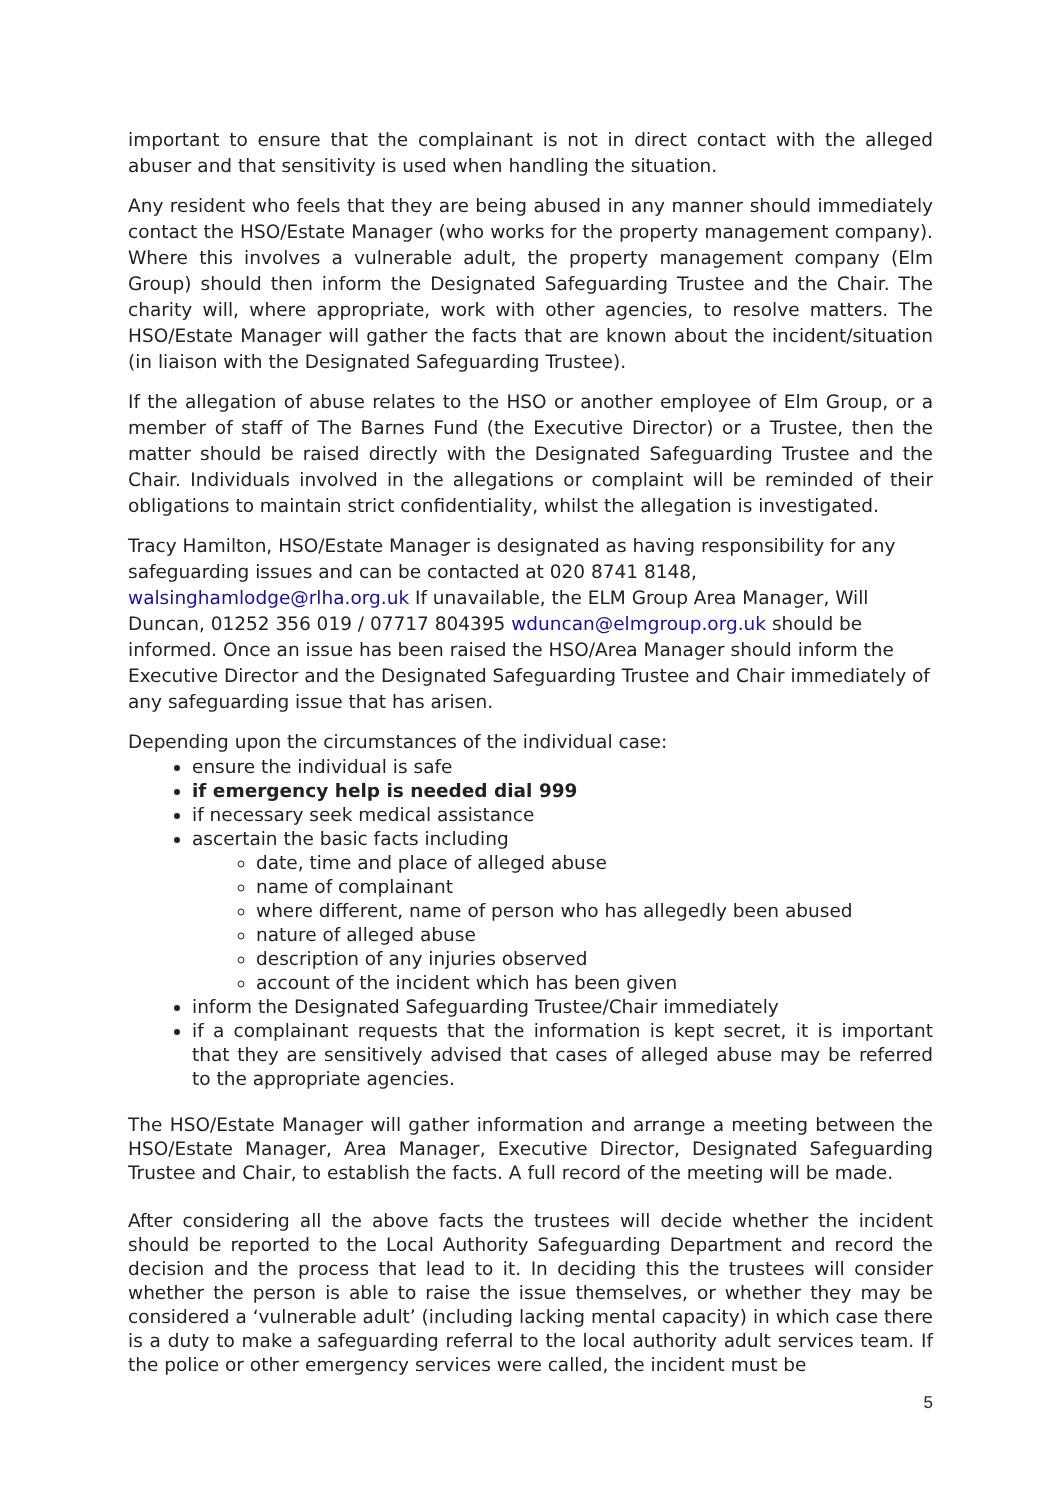important to ensure that the complainant is not in direct contact with the alleged abuser and that sensitivity is used when handling the situation.
Any resident who feels that they are being abused in any manner should immediately contact the HSO/Estate Manager (who works for the property management company). Where this involves a vulnerable adult, the property management company (Elm Group) should then inform the Designated Safeguarding Trustee and the Chair. The charity will, where appropriate, work with other agencies, to resolve matters. The HSO/Estate Manager will gather the facts that are known about the incident/situation (in liaison with the Designated Safeguarding Trustee).
If the allegation of abuse relates to the HSO or another employee of Elm Group, or a member of staff of The Barnes Fund (the Executive Director) or a Trustee, then the matter should be raised directly with the Designated Safeguarding Trustee and the Chair. Individuals involved in the allegations or complaint will be reminded of their obligations to maintain strict confidentiality, whilst the allegation is investigated.
Tracy Hamilton, HSO/Estate Manager is designated as having responsibility for any safeguarding issues and can be contacted at 020 8741 8148, walsinghamlodge@rlha.org.uk If unavailable, the ELM Group Area Manager, Will Duncan, 01252 356 019 / 07717 804395 wduncan@elmgroup.org.uk should be informed. Once an issue has been raised the HSO/Area Manager should inform the Executive Director and the Designated Safeguarding Trustee and Chair immediately of any safeguarding issue that has arisen.
Depending upon the circumstances of the individual case:
ensure the individual is safe
if emergency help is needed dial 999
if necessary seek medical assistance
ascertain the basic facts including
date, time and place of alleged abuse
name of complainant
where different, name of person who has allegedly been abused
nature of alleged abuse
description of any injuries observed
account of the incident which has been given
inform the Designated Safeguarding Trustee/Chair immediately
if a complainant requests that the information is kept secret, it is important that they are sensitively advised that cases of alleged abuse may be referred to the appropriate agencies.
The HSO/Estate Manager will gather information and arrange a meeting between the HSO/Estate Manager, Area Manager, Executive Director, Designated Safeguarding Trustee and Chair, to establish the facts. A full record of the meeting will be made.
After considering all the above facts the trustees will decide whether the incident should be reported to the Local Authority Safeguarding Department and record the decision and the process that lead to it. In deciding this the trustees will consider whether the person is able to raise the issue themselves, or whether they may be considered a ‘vulnerable adult’ (including lacking mental capacity) in which case there is a duty to make a safeguarding referral to the local authority adult services team. If the police or other emergency services were called, the incident must be
5